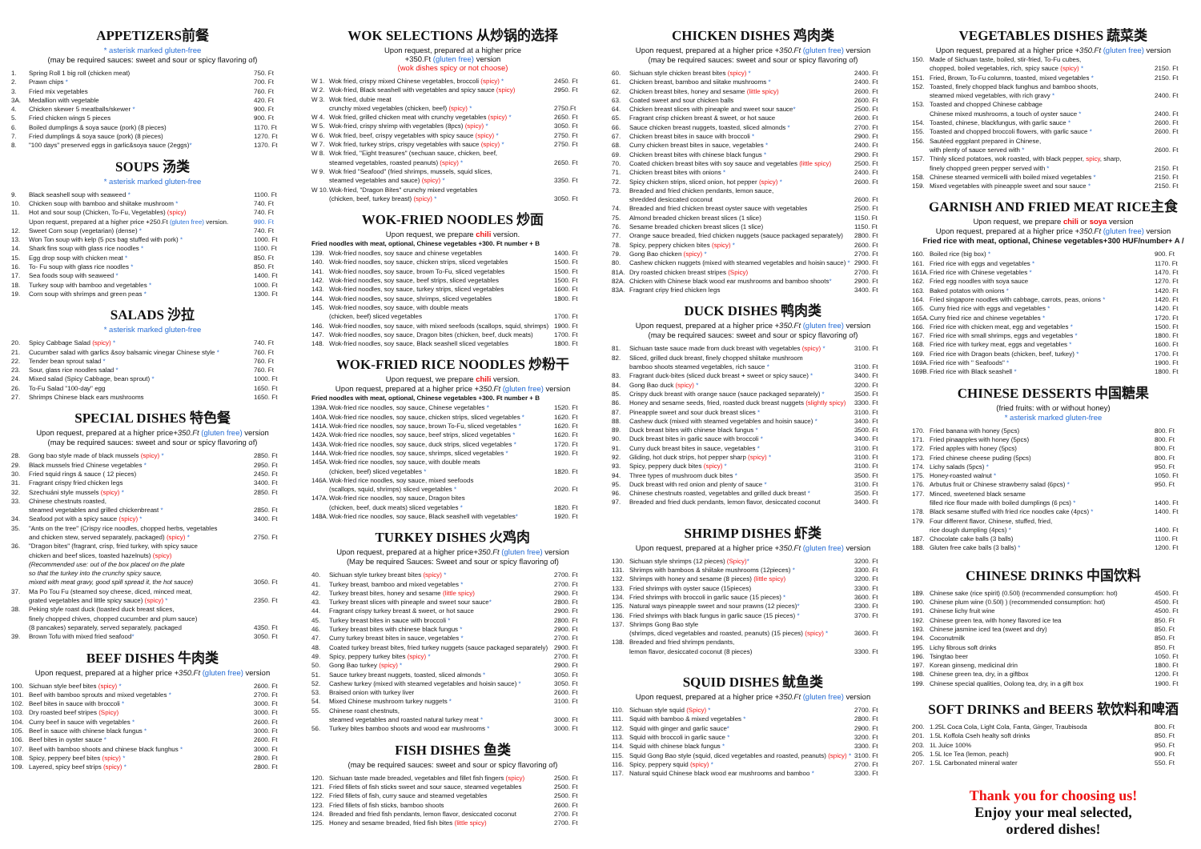APPETIZERS前餐
* asterisk marked gluten-free
(may be required sauces: sweet and sour or spicy flavoring of)
| 1. | Spring Roll 1 big roll (chicken meat) | 750. Ft |
| 2. | Prawn chips * | 700. Ft |
| 3. | Fried mix vegetables | 760. Ft |
| 3A. | Medallion with vegetable | 420. Ft |
| 4. | Chicken skewer 5 meatballs/skewer * | 900. Ft |
| 5. | Fried chicken wings 5 pieces | 900. Ft |
| 6. | Boiled dumplings & soya sauce (pork) (8 pieces) | 1170. Ft |
| 7. | Fried dumplings & soya sauce (pork) (8 pieces) | 1270. Ft |
| 8. | "100 days" preserved eggs in garlic&soya sauce (2eggs) * | 1370. Ft |
SOUPS 汤类
* asterisk marked gluten-free
| 9. | Black seashell soup with seaweed * | 1100. Ft |
| 10. | Chicken soup with bamboo and shiitake mushroom * | 740. Ft |
| 11. | Hot and sour soup (Chicken, To-Fu, Vegetables) (spicy) | 740. Ft |
| | Upon request, prepared at a higher price +250.Ft (gluten free) version. | 990. Ft |
| 12. | Sweet Corn soup (vegetarian) (dense) * | 740. Ft |
| 13. | Won Ton soup with kelp (5 pcs bag stuffed with pork) * | 1000. Ft |
| 14. | Shark fins soup with glass rice noodles * | 1100. Ft |
| 15. | Egg drop soup with chicken meat * | 850. Ft |
| 16. | To- Fu soup with glass rice noodles * | 850. Ft |
| 17. | Sea foods soup with seaweed * | 1400. Ft |
| 18. | Turkey soup with bamboo and vegetables * | 1000. Ft |
| 19. | Corn soup with shrimps and green peas * | 1300. Ft |
SALADS 沙拉
* asterisk marked gluten-free
| 20. | Spicy Cabbage Salad (spicy) * | 740. Ft |
| 21. | Cucumber salad with garlics &soy balsamic vinegar Chinese style * | 760. Ft |
| 22. | Tender bean sprout salad * | 760. Ft |
| 23. | Sour, glass rice noodles salad * | 760. Ft |
| 24. | Mixed salad (Spicy Cabbage, bean sprout) * | 1000. Ft |
| 26. | To-Fu Salad "100-day" egg | 1650. Ft |
| 27. | Shrimps Chinese black ears mushrooms | 1650. Ft |
SPECIAL DISHES 特色餐
Upon request, prepared at a higher price+350.Ft (gluten free) version
(may be required sauces: sweet and sour or spicy flavoring of)
| 28. | Gong bao style made of black mussels (spicy) * | 2850. Ft |
| 29. | Black mussels fried Chinese vegetables * | 2950. Ft |
| 30. | Fried squid rings & sauce ( 12 pieces) | 2450. Ft |
| 31. | Fragrant crispy fried chicken legs | 3400. Ft |
| 32. | Szechuáni style mussels (spicy) * | 2850. Ft |
| 33. | Chinese chestnuts roasted, steamed vegetables and grilled chickenbreast * | 2850. Ft |
| 34. | Seafood pot with a spicy sauce (spicy) * | 3400. Ft |
| 35. | "Ants on the tree" (Crispy rice noodles, chopped herbs, vegetables and chicken stew, served separately, packaged) (spicy) * | 2750. Ft |
| 36. | "Dragon bites" (fragrant, crisp, fried turkey, with spicy sauce chicken and beef slices, toasted hazelnuts) (spicy) (Recommended use: out of the box placed on the plate so that the turkey into the crunchy spicy sauce, mixed with meat gravy, good spill spread it, the hot sauce) | 3050. Ft |
| 37. | Ma Po Tou Fu (steamed soy cheese, diced, minced meat, grated vegetables and little spicy sauce) (spicy) * | 2350. Ft |
| 38. | Peking style roast duck (toasted duck breast slices, finely chopped chives, chopped cucumber and plum sauce) (8 pancakes) separately, served separately, packaged | 4350. Ft |
| 39. | Brown Tofu with mixed fried seafood * | 3050. Ft |
BEEF DISHES 牛肉类
Upon request, prepared at a higher price +350.Ft (gluten free) version
| 100. | Sichuan style beef bites (spicy) * | 2600. Ft |
| 101. | Beef with bamboo sprouts and mixed vegetables * | 2700. Ft |
| 102. | Beef bites in sauce with broccoli * | 3000. Ft |
| 103. | Dry roasted beef stripes (Spicy) | 3000. Ft |
| 104. | Curry beef in sauce with vegetables * | 2600. Ft |
| 105. | Beef in sauce with chinese black fungus * | 3000. Ft |
| 106. | Beef bites in oyster sauce * | 2600. Ft |
| 107. | Beef with bamboo shoots and chinese black funghus * | 3000. Ft |
| 108. | Spicy, peppery beef bites (spicy) * | 2800. Ft |
| 109. | Layered, spicy beef strips (spicy) * | 2800. Ft |
WOK SELECTIONS 从炒锅的选择
Upon request, prepared at a higher price
+350.Ft (gluten free) version
(wok dishes spicy or not choose)
| W 1. | Wok fried, crispy mixed Chinese vegetables, broccoli (spicy) * | 2450. Ft |
| W 2. | Wok-fried, Black seashell with vegetables and spicy sauce (spicy) | 2950. Ft |
| W 3. | Wok fried, dubie meat crunchy mixed vegetables (chicken, beef) (spicy) * | 2750.Ft |
| W 4. | Wok fried, grilled chicken meat with crunchy vegetables (spicy) * | 2650. Ft |
| W 5. | Wok-fried, crispy shrimp with vegetables (8pcs) (spicy) * | 3050. Ft |
| W 6. | Wok fried, beef, crispy vegetables with spicy sauce (spicy) * | 2750. Ft |
| W 7. | Wok fried, turkey strips, crispy vegetables with sauce (spicy) * | 2750. Ft |
| W 8. | Wok fried, "Eight treasures" (sechuan sauce, chicken, beef, steamed vegetables, roasted peanuts) (spicy) * | 2650. Ft |
| W 9. | Wok fried "Seafood" (fried shrimps, mussels, squid slices, steamed vegetables and sauce) (spicy) * | 3350. Ft |
| W 10. | Wok-fried, "Dragon Bites" crunchy mixed vegetables (chicken, beef, turkey breast) (spicy) * | 3050. Ft |
WOK-FRIED NOODLES 炒面
Upon request, we prepare chili version.
Fried noodles with meat, optional, Chinese vegetables +300. Ft number + B
| 139. | Wok-fried noodles, soy sauce and chinese vegetables | 1400. Ft |
| 140. | Wok-fried noodles, soy sauce, chicken strips, sliced vegetables | 1500. Ft |
| 141. | Wok-fried noodles, soy sauce, brown To-Fu, sliced vegetables | 1500. Ft |
| 142. | Wok-fried noodles, soy sauce, beef strips, sliced vegetables | 1500. Ft |
| 143. | Wok-fried noodles, soy sauce, turkey strips, sliced vegetables | 1600. Ft |
| 144. | Wok-fried noodles, soy sauce, shrimps, sliced vegetables | 1800. Ft |
| 145. | Wok-fried noodles, soy sauce, with double meats (chicken, beef) sliced vegetables | 1700. Ft |
| 146. | Wok-fried noodles, soy sauce, with mixed seefoods (scallops, squid, shrimps) | 1900. Ft |
| 147. | Wok-fried noodles, soy sauce, Dragon bites (chicken, beef, duck meats) | 1700. Ft |
| 148. | Wok-fried noodles, soy sauce, Black seashell sliced vegetables | 1800. Ft |
WOK-FRIED RICE NOODLES 炒粉干
Upon request, we prepare chili version.
Upon request, prepared at a higher price +350.Ft (gluten free) version
Fried noodles with meat, optional, Chinese vegetables +300. Ft number + B
| 139A. | Wok-fried rice noodles, soy sauce, Chinese vegetables * | 1520. Ft |
| 140A. | Wok-fried rice noodles, soy sauce, chicken strips, sliced vegetables * | 1620. Ft |
| 141A. | Wok-fried rice noodles, soy sauce, brown To-Fu, sliced vegetables * | 1620. Ft |
| 142A. | Wok-fried rice noodles, soy sauce, beef strips, sliced vegetables * | 1620. Ft |
| 143A. | Wok-fried rice noodles, soy sauce, duck strips, sliced vegetables * | 1720. Ft |
| 144A. | Wok-fried rice noodles, soy sauce, shrimps, sliced vegetables * | 1920. Ft |
| 145A. | Wok-fried rice noodles, soy sauce, with double meats (chicken, beef) sliced vegetables * | 1820. Ft |
| 146A. | Wok-fried rice noodles, soy sauce, mixed seefoods (scallops, squid, shrimps) sliced vegetables * | 2020. Ft |
| 147A. | Wok-fried rice noodles, soy sauce, Dragon bites (chicken, beef, duck meats) sliced vegetables * | 1820. Ft |
| 148A. | Wok-fried rice noodles, soy sauce, Black seashell with vegetables * | 1920. Ft |
TURKEY DISHES 火鸡肉
Upon request, prepared at a higher price+350.Ft (gluten free) version
(May be required Sauces: Sweet and sour or spicy flavoring of)
| 40. | Sichuan style turkey breast bites (spicy) * | 2700. Ft |
| 41. | Turkey breast, bamboo and mixed vegetables * | 2700. Ft |
| 42. | Turkey breast bites, honey and sesame (little spicy) | 2900. Ft |
| 43. | Turkey breast slices with pineaple and sweet sour sauce * | 2800. Ft |
| 44. | Fragrant crispy turkey breast & sweet, or hot sauce | 2900. Ft |
| 45. | Turkey breast bites in sauce with broccoli * | 2800. Ft |
| 46. | Turkey breast bites with chinese black fungus * | 2900. Ft |
| 47. | Curry turkey breast bites in sauce, vegetables * | 2700. Ft |
| 48. | Coated turkey breast bites, fried turkey nuggets (sauce packaged separately) | 2900. Ft |
| 49. | Spicy, peppery turkey bites (spicy) * | 2700. Ft |
| 50. | Gong Bao turkey (spicy) * | 2900. Ft |
| 51. | Sauce turkey breast nuggets, toasted, sliced almonds * | 3050. Ft |
| 52. | Cashew turkey (mixed with steamed vegetables and hoisin sauce) * | 3050. Ft |
| 53. | Braised onion with turkey liver | 2600. Ft |
| 54. | Mixed Chinese mushroom turkey nuggets * | 3100. Ft |
| 55. | Chinese roast chestnuts, steamed vegetables and roasted natural turkey meat * | 3000. Ft |
| 56. | Turkey bites bamboo shoots and wood ear mushrooms * | 3000. Ft |
FISH DISHES 鱼类
(may be required sauces: sweet and sour or spicy flavoring of)
| 120. | Sichuan taste made breaded, vegetables and fillet fish fingers (spicy) | 2500. Ft |
| 121. | Fried fillets of fish sticks sweet and sour sauce, steamed vegetables | 2500. Ft |
| 122. | Fried fillets of fish, curry sauce and steamed vegetables | 2500. Ft |
| 123. | Fried fillets of fish sticks, bamboo shoots | 2600. Ft |
| 124. | Breaded and fried fish pendants, lemon flavor, desiccated coconut | 2700. Ft |
| 125. | Honey and sesame breaded, fried fish bites (little spicy) | 2700. Ft |
CHICKEN DISHES 鸡肉类
Upon request, prepared at a higher price +350.Ft (gluten free) version
(may be required sauces: sweet and sour or spicy flavoring of)
| 60. | Sichuan style chicken breast bites (spicy) * | 2400. Ft |
| 61. | Chicken breast, bamboo and siitake mushrooms * | 2400. Ft |
| 62. | Chicken breast bites, honey and sesame (little spicy) | 2600. Ft |
| 63. | Coated sweet and sour chicken balls | 2600. Ft |
| 64. | Chicken breast slices with pineaple and sweet sour sauce * | 2500. Ft |
| 65. | Fragrant crisp chicken breast & sweet, or hot sauce | 2600. Ft |
| 66. | Sauce chicken breast nuggets, toasted, sliced almonds * | 2700. Ft |
| 67. | Chicken breast bites in sauce with broccoli * | 2900. Ft |
| 68. | Curry chicken breast bites in sauce, vegetables * | 2400. Ft |
| 69. | Chicken breast bites with chinese black fungus * | 2900. Ft |
| 70. | Coated chicken breast bites with soy sauce and vegetables (little spicy) | 2500. Ft |
| 71. | Chicken breast bites with onions * | 2400. Ft |
| 72. | Spicy chicken strips, sliced onion, hot pepper (spicy) * | 2600. Ft |
| 73. | Breaded and fried chicken pendants, lemon sauce, shredded desiccated coconut | 2600. Ft |
| 74. | Breaded and fried chicken breast oyster sauce with vegetables | 2500. Ft |
| 75. | Almond breaded chicken breast slices (1 slice) | 1150. Ft |
| 76. | Sesame breaded chicken breast slices (1 slice) | 1150. Ft |
| 77. | Orange sauce breaded, fried chicken nuggets (sauce packaged separately) | 2800. Ft |
| 78. | Spicy, peppery chicken bites (spicy) * | 2600. Ft |
| 79. | Gong Bao chicken (spicy) * | 2700. Ft |
| 80. | Cashew chicken nuggets (mixed with steamed vegetables and hoisin sauce) * | 2900. Ft |
| 81A. | Dry roasted chicken breast stripes (Spicy) | 2700. Ft |
| 82A. | Chicken with Chinese black wood ear mushrooms and bamboo shoots * | 2900. Ft |
| 83A. | Fragrant cripy fried chicken legs | 3400. Ft |
DUCK DISHES 鸭肉类
Upon request, prepared at a higher price +350.Ft (gluten free) version
(may be required sauces: sweet and sour or spicy flavoring of)
| 81. | Sichuan taste sauce made from duck breast with vegetables (spicy) * | 3100. Ft |
| 82. | Sliced, grilled duck breast, finely chopped shiitake mushroom bamboo shoots steamed vegetables, rich sauce * | 3100. Ft |
| 83. | Fragrant duck-bites (sliced duck breast + sweet or spicy sauce) * | 3400. Ft |
| 84. | Gong Bao duck (spicy) * | 3200. Ft |
| 85. | Crispy duck breast with orange sauce (sauce packaged separately) * | 3500. Ft |
| 86. | Honey and sesame seeds, fried, roasted duck breast nuggets (slightly spicy) | 3300. Ft |
| 87. | Pineapple sweet and sour duck breast slices * | 3100. Ft |
| 88. | Cashew duck (mixed with steamed vegetables and hoisin sauce) * | 3400. Ft |
| 89. | Duck breast bites with chinese black fungus * | 3500. Ft |
| 90. | Duck breast bites in garlic sauce with broccoli * | 3400. Ft |
| 91. | Curry duck breast bites in sauce, vegetables * | 3100. Ft |
| 92. | Gliding, hot duck strips, hot pepper sharp (spicy) * | 3100. Ft |
| 93. | Spicy, peppery duck bites (spicy) * | 3100. Ft |
| 94. | Three types of mushroom duck bites * | 3500. Ft |
| 95. | Duck breast with red onion and plenty of sauce * | 3100. Ft |
| 96. | Chinese chestnuts roasted, vegetables and grilled duck breast * | 3500. Ft |
| 97. | Breaded and fried duck pendants, lemon flavor, desiccated coconut | 3400. Ft |
SHRIMP DISHES 虾类
Upon request, prepared at a higher price +350.Ft (gluten free) version
| 130. | Sichuan style shrimps (12 pieces) (Spicy) * | 3200. Ft |
| 131. | Shrimps with bamboos & shiitake mushrooms (12pieces) * | 3300. Ft |
| 132. | Shrimps with honey and sesame (8 pieces) (little spicy) | 3200. Ft |
| 133. | Fried shrimps with oyster sauce (15pieces) | 3300. Ft |
| 134. | Fried shrimps with broccoli in garlic sauce (15 pieces) * | 3600. Ft |
| 135. | Natural ways pineapple sweet and sour prawns (12 pieces) * | 3300. Ft |
| 136. | Fried shrimps with black fungus in garlic sauce (15 pieces) * | 3700. Ft |
| 137. | Shrimps Gong Bao style (shrimps, diced vegetables and roasted, peanuts) (15 pieces) (spicy) * | 3600. Ft |
| 138. | Breaded and fried shrimps pendants, lemon flavor, desiccated coconut (8 pieces) | 3300. Ft |
SQUID DISHES 鱿鱼类
Upon request, prepared at a higher price +350.Ft (gluten free) version
| 110. | Sichuan style squid (Spicy) * | 2700. Ft |
| 111. | Squid with bamboo & mixed vegetables * | 2800. Ft |
| 112. | Squid with ginger and garlic sauce * | 2900. Ft |
| 113. | Squid with broccoli in garlic sauce * | 3200. Ft |
| 114. | Squid with chinese black fungus * | 3300. Ft |
| 115. | Squid Gong Bao style (squid, diced vegetables and roasted, peanuts) (spicy) * | 3100. Ft |
| 116. | Spicy, peppery squid (spicy) * | 2700. Ft |
| 117. | Natural squid Chinese black wood ear mushrooms and bamboo * | 3300. Ft |
VEGETABLES DISHES 蔬菜类
Upon request, prepared at a higher price +350.Ft (gluten free) version
| 150. | Made of Sichuan taste, boiled, stir-fried, To-Fu cubes, chopped, boiled vegetables, rich, spicy sauce (spicy) * | 2150. Ft |
| 151. | Fried, Brown, To-Fu columns, toasted, mixed vegetables * | 2150. Ft |
| 152. | Toasted, finely chopped black funghus and bamboo shoots, steamed mixed vegetables, with rich gravy * | 2400. Ft |
| 153. | Toasted and chopped Chinese cabbage Chinese mixed mushrooms, a touch of oyster sauce * | 2400. Ft |
| 154. | Toasted, chinese, blackfungus, with garlic sauce * | 2600. Ft |
| 155. | Toasted and chopped broccoli flowers, with garlic sauce * | 2600. Ft |
| 156. | Sautéed eggplant prepared in Chinese, with plenty of sauce served with * | 2600. Ft |
| 157. | Thinly sliced potatoes, wok roasted, with black pepper, spicy , sharp, finely chopped green pepper served with * | 2150. Ft |
| 158. | Chinese steamed vermicelli with boiled mixed vegetables * | 2150. Ft |
| 159. | Mixed vegetables with pineapple sweet and sour sauce * | 2150. Ft |
GARNISH AND FRIED MEAT RICE主食
Upon request, we prepare chili or soya version
Upon request, prepared at a higher price +350.Ft (gluten free) version
Fried rice with meat, optional, Chinese vegetables+300 HUF/number+ A /
| 160. | Boiled rice (big box) * | 900. Ft |
| 161. | Fried rice with eggs and vegetables * | 1170. Ft |
| 161A. | Fried rice with Chinese vegetables * | 1470. Ft |
| 162. | Fried egg noodles with soya sauce | 1270. Ft |
| 163. | Baked potatos with onions * | 1420. Ft |
| 164. | Fried singapore noodles with cabbage, carrots, peas, onions * | 1420. Ft |
| 165. | Curry fried rice with eggs and vegetables * | 1420. Ft |
| 165A. | Curry fried rice and chinese vegetables * | 1720. Ft |
| 166. | Fried rice with chicken meat, egg and vegetables * | 1500. Ft |
| 167. | Fried rice with small shrimps, eggs and vegetables * | 1800. Ft |
| 168. | Fried rice with turkey meat, eggs and vegetables * | 1600. Ft |
| 169. | Fried rice with Dragon beats (chicken, beef, turkey) * | 1700. Ft |
| 169A. | Fried rice with " Seafoods" * | 1900. Ft |
| 169B. | Fried rice with Black seashell * | 1800. Ft |
CHINESE DESSERTS 中国糖果
(fried fruits: with or without honey)
* asterisk marked gluten-free
| 170. | Fried banana with honey (5pcs) | 800. Ft |
| 171. | Fried pinaapples with honey (5pcs) | 800. Ft |
| 172. | Fried apples with honey (5pcs) | 800. Ft |
| 173. | Fried chinese cheese puding (5pcs) | 800. Ft |
| 174. | Lichy salads (5pcs) * | 950. Ft |
| 175. | Honey-roasted walnut * | 1050. Ft |
| 176. | Arbutus fruit or Chinese strawberry salad (6pcs) * | 950. Ft |
| 177. | Minced, sweetened black sesame filled rice flour made with boiled dumplings (6 pcs) * | 1400. Ft |
| 178. | Black sesame stuffed with fried rice noodles cake (4pcs) * | 1400. Ft |
| 179. | Four different flavor, Chinese, stuffed, fried, rice dough dumpling (4pcs) * | 1400. Ft |
| 187. | Chocolate cake balls (3 balls) | 1100. Ft |
| 188. | Gluten free cake balls (3 balls) * | 1200. Ft |
CHINESE DRINKS 中国饮料
| 189. | Chinese sake (rice spirit) (0.50l) (recommended consumption: hot) | 4500. Ft |
| 190. | Chinese plum wine (0.50l) ) (recommended consumption: hot) | 4500. Ft |
| 191. | Chinese lichy fruit wine | 4500. Ft |
| 192. | Chinese green tea, with honey flavored ice tea | 850. Ft |
| 193. | Chinese jasmine iced tea (sweet and dry) | 850. Ft |
| 194. | Coconutmilk | 850. Ft |
| 195. | Lichy fibrous soft drinks | 850. Ft |
| 196. | Tsingtao beer | 1050. Ft |
| 197. | Korean ginseng, medicinal drin | 1800. Ft |
| 198. | Chinese green tea, dry, in a giftbox | 1200. Ft |
| 199. | Chinese special qualities, Oolong tea, dry, in a gift box | 1900. Ft |
SOFT DRINKS and BEERS 软饮料和啤酒
| 200. | 1.25L Coca Cola, Light Cola, Fanta, Ginger, Traubisoda | 800. Ft |
| 201. | 1.5L Koffola Cseh healty soft drinks | 850. Ft |
| 203. | 1L Juice 100% | 950. Ft |
| 205. | 1.5L Ice Tea (lemon, peach) | 900. Ft |
| 207. | 1.5L Carbonated mineral water | 550. Ft |
Thank you for choosing us!
Enjoy your meal selected,
ordered dishes!